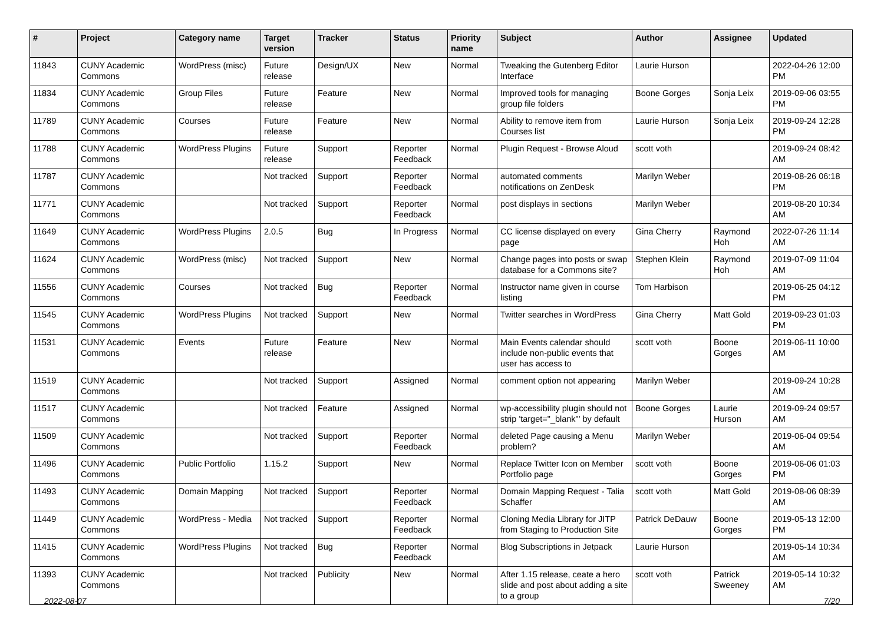| # | Project | Category name | Target version | Tracker | Status | Priority name | Subject | Author | Assignee | Updated |
| --- | --- | --- | --- | --- | --- | --- | --- | --- | --- | --- |
| 11843 | CUNY Academic Commons | WordPress (misc) | Future release | Design/UX | New | Normal | Tweaking the Gutenberg Editor Interface | Laurie Hurson | | 2022-04-26 12:00 PM |
| 11834 | CUNY Academic Commons | Group Files | Future release | Feature | New | Normal | Improved tools for managing group file folders | Boone Gorges | Sonja Leix | 2019-09-06 03:55 PM |
| 11789 | CUNY Academic Commons | Courses | Future release | Feature | New | Normal | Ability to remove item from Courses list | Laurie Hurson | Sonja Leix | 2019-09-24 12:28 PM |
| 11788 | CUNY Academic Commons | WordPress Plugins | Future release | Support | Reporter Feedback | Normal | Plugin Request - Browse Aloud | scott voth | | 2019-09-24 08:42 AM |
| 11787 | CUNY Academic Commons | | Not tracked | Support | Reporter Feedback | Normal | automated comments notifications on ZenDesk | Marilyn Weber | | 2019-08-26 06:18 PM |
| 11771 | CUNY Academic Commons | | Not tracked | Support | Reporter Feedback | Normal | post displays in sections | Marilyn Weber | | 2019-08-20 10:34 AM |
| 11649 | CUNY Academic Commons | WordPress Plugins | 2.0.5 | Bug | In Progress | Normal | CC license displayed on every page | Gina Cherry | Raymond Hoh | 2022-07-26 11:14 AM |
| 11624 | CUNY Academic Commons | WordPress (misc) | Not tracked | Support | New | Normal | Change pages into posts or swap database for a Commons site? | Stephen Klein | Raymond Hoh | 2019-07-09 11:04 AM |
| 11556 | CUNY Academic Commons | Courses | Not tracked | Bug | Reporter Feedback | Normal | Instructor name given in course listing | Tom Harbison | | 2019-06-25 04:12 PM |
| 11545 | CUNY Academic Commons | WordPress Plugins | Not tracked | Support | New | Normal | Twitter searches in WordPress | Gina Cherry | Matt Gold | 2019-09-23 01:03 PM |
| 11531 | CUNY Academic Commons | Events | Future release | Feature | New | Normal | Main Events calendar should include non-public events that user has access to | scott voth | Boone Gorges | 2019-06-11 10:00 AM |
| 11519 | CUNY Academic Commons | | Not tracked | Support | Assigned | Normal | comment option not appearing | Marilyn Weber | | 2019-09-24 10:28 AM |
| 11517 | CUNY Academic Commons | | Not tracked | Feature | Assigned | Normal | wp-accessibility plugin should not strip 'target="_blank"' by default | Boone Gorges | Laurie Hurson | 2019-09-24 09:57 AM |
| 11509 | CUNY Academic Commons | | Not tracked | Support | Reporter Feedback | Normal | deleted Page causing a Menu problem? | Marilyn Weber | | 2019-06-04 09:54 AM |
| 11496 | CUNY Academic Commons | Public Portfolio | 1.15.2 | Support | New | Normal | Replace Twitter Icon on Member Portfolio page | scott voth | Boone Gorges | 2019-06-06 01:03 PM |
| 11493 | CUNY Academic Commons | Domain Mapping | Not tracked | Support | Reporter Feedback | Normal | Domain Mapping Request - Talia Schaffer | scott voth | Matt Gold | 2019-08-06 08:39 AM |
| 11449 | CUNY Academic Commons | WordPress - Media | Not tracked | Support | Reporter Feedback | Normal | Cloning Media Library for JITP from Staging to Production Site | Patrick DeDauw | Boone Gorges | 2019-05-13 12:00 PM |
| 11415 | CUNY Academic Commons | WordPress Plugins | Not tracked | Bug | Reporter Feedback | Normal | Blog Subscriptions in Jetpack | Laurie Hurson | | 2019-05-14 10:34 AM |
| 11393 | CUNY Academic Commons | | Not tracked | Publicity | New | Normal | After 1.15 release, ceate a hero slide and post about adding a site to a group | scott voth | Patrick Sweeney | 2019-05-14 10:32 AM |
2022-08-07 7/20